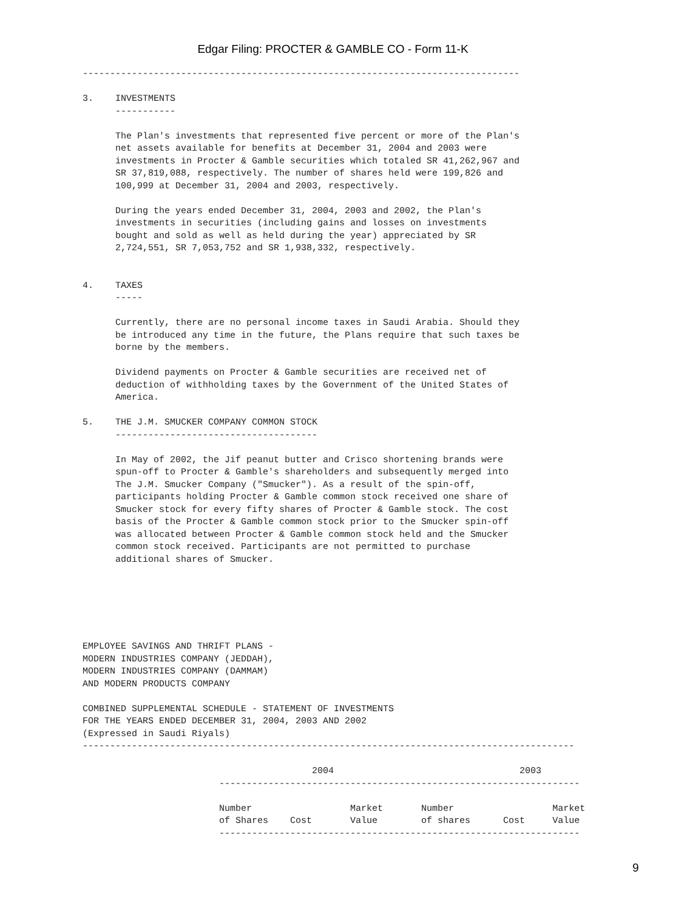Edgar Filing: PROCTER & GAMBLE CO - Form 11-K
--------------------------------------------------------------------------------

3.    INVESTMENTS
      -----------

      The Plan's investments that represented five percent or more of the Plan's
      net assets available for benefits at December 31, 2004 and 2003 were
      investments in Procter & Gamble securities which totaled SR 41,262,967 and
      SR 37,819,088, respectively. The number of shares held were 199,826 and
      100,999 at December 31, 2004 and 2003, respectively.

      During the years ended December 31, 2004, 2003 and 2002, the Plan's
      investments in securities (including gains and losses on investments
      bought and sold as well as held during the year) appreciated by SR
      2,724,551, SR 7,053,752 and SR 1,938,332, respectively.


4.    TAXES
      -----

      Currently, there are no personal income taxes in Saudi Arabia. Should they
      be introduced any time in the future, the Plans require that such taxes be
      borne by the members.

      Dividend payments on Procter & Gamble securities are received net of
      deduction of withholding taxes by the Government of the United States of
      America.

5.    THE J.M. SMUCKER COMPANY COMMON STOCK
      -------------------------------------

      In May of 2002, the Jif peanut butter and Crisco shortening brands were
      spun-off to Procter & Gamble's shareholders and subsequently merged into
      The J.M. Smucker Company ("Smucker"). As a result of the spin-off,
      participants holding Procter & Gamble common stock received one share of
      Smucker stock for every fifty shares of Procter & Gamble stock. The cost
      basis of the Procter & Gamble common stock prior to the Smucker spin-off
      was allocated between Procter & Gamble common stock held and the Smucker
      common stock received. Participants are not permitted to purchase
      additional shares of Smucker.






EMPLOYEE SAVINGS AND THRIFT PLANS -
MODERN INDUSTRIES COMPANY (JEDDAH),
MODERN INDUSTRIES COMPANY (DAMMAM)
AND MODERN PRODUCTS COMPANY

COMBINED SUPPLEMENTAL SCHEDULE - STATEMENT OF INVESTMENTS
FOR THE YEARS ENDED DECEMBER 31, 2004, 2003 AND 2002
(Expressed in Saudi Riyals)
------------------------------------------------------------------------------------------

                                          2004                                  2003
                         ------------------------------------------------------------------

                         Number                  Market       Number                  Market
                         of Shares    Cost       Value        of shares      Cost     Value
                         ------------------------------------------------------------------
9